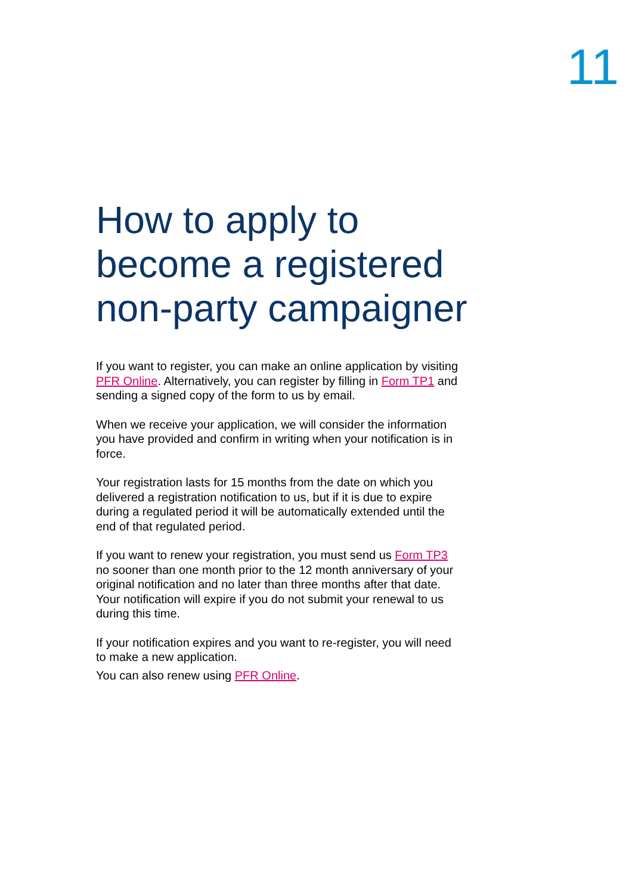11
How to apply to become a registered non-party campaigner
If you want to register, you can make an online application by visiting PFR Online. Alternatively, you can register by filling in Form TP1 and sending a signed copy of the form to us by email.
When we receive your application, we will consider the information you have provided and confirm in writing when your notification is in force.
Your registration lasts for 15 months from the date on which you delivered a registration notification to us, but if it is due to expire during a regulated period it will be automatically extended until the end of that regulated period.
If you want to renew your registration, you must send us Form TP3 no sooner than one month prior to the 12 month anniversary of your original notification and no later than three months after that date. Your notification will expire if you do not submit your renewal to us during this time.
If your notification expires and you want to re-register, you will need to make a new application.
You can also renew using PFR Online.